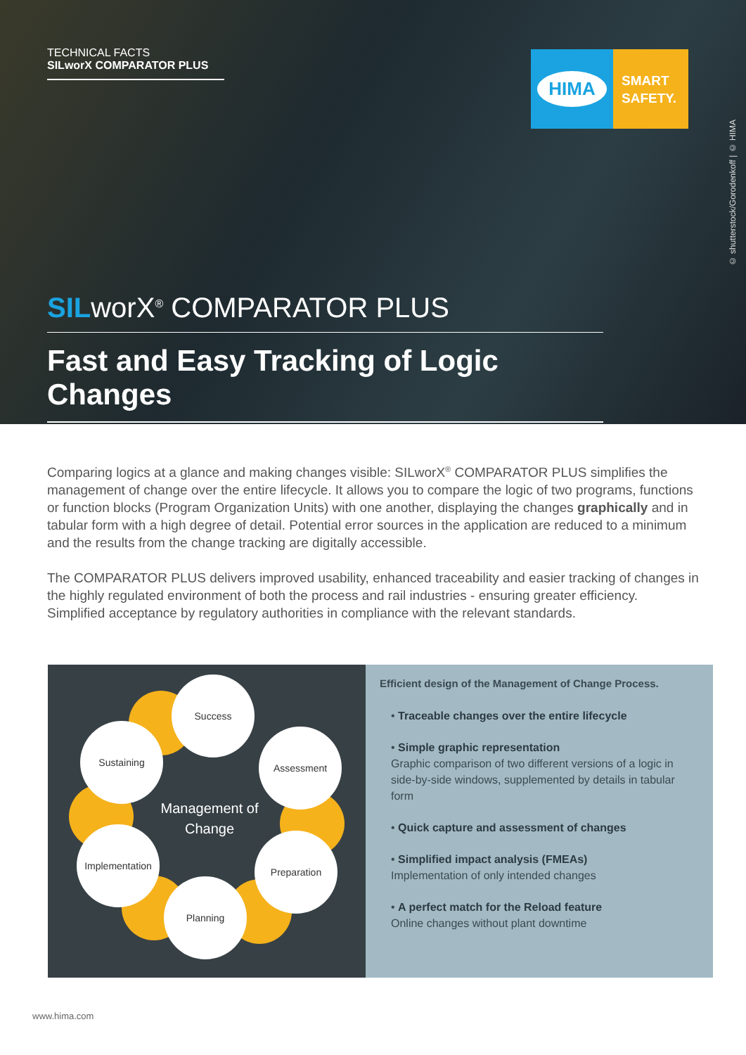TECHNICAL FACTS
SILworX COMPARATOR PLUS
HIMA
SMART
SAFETY.
© shutterstock/Gorodenkoff | © HIMA
SILworX<sup>®</sup> COMPARATOR PLUS
Fast and Easy Tracking of Logic Changes
Comparing logics at a glance and making changes visible: SILworX<sup>®</sup> COMPARATOR PLUS simplifies the management of change over the entire lifecycle. It allows you to compare the logic of two programs, functions or function blocks (Program Organization Units) with one another, displaying the changes graphically and in tabular form with a high degree of detail. Potential error sources in the application are reduced to a minimum and the results from the change tracking are digitally accessible.
The COMPARATOR PLUS delivers improved usability, enhanced traceability and easier tracking of changes in the highly regulated environment of both the process and rail industries - ensuring greater efficiency. Simplified acceptance by regulatory authorities in compliance with the relevant standards.
Success
Sustaining Assessment
Implementation
Preparation
Planning
Management of Change
Efficient design of the Management of Change Process.
• Traceable changes over the entire lifecycle
• Simple graphic representation
Graphic comparison of two different versions of a logic in side-by-side windows, supplemented by details in tabular form
• Quick capture and assessment of changes
• Simplified impact analysis (FMEAs)
Implementation of only intended changes
• A perfect match for the Reload feature
Online changes without plant downtime
www.hima.com